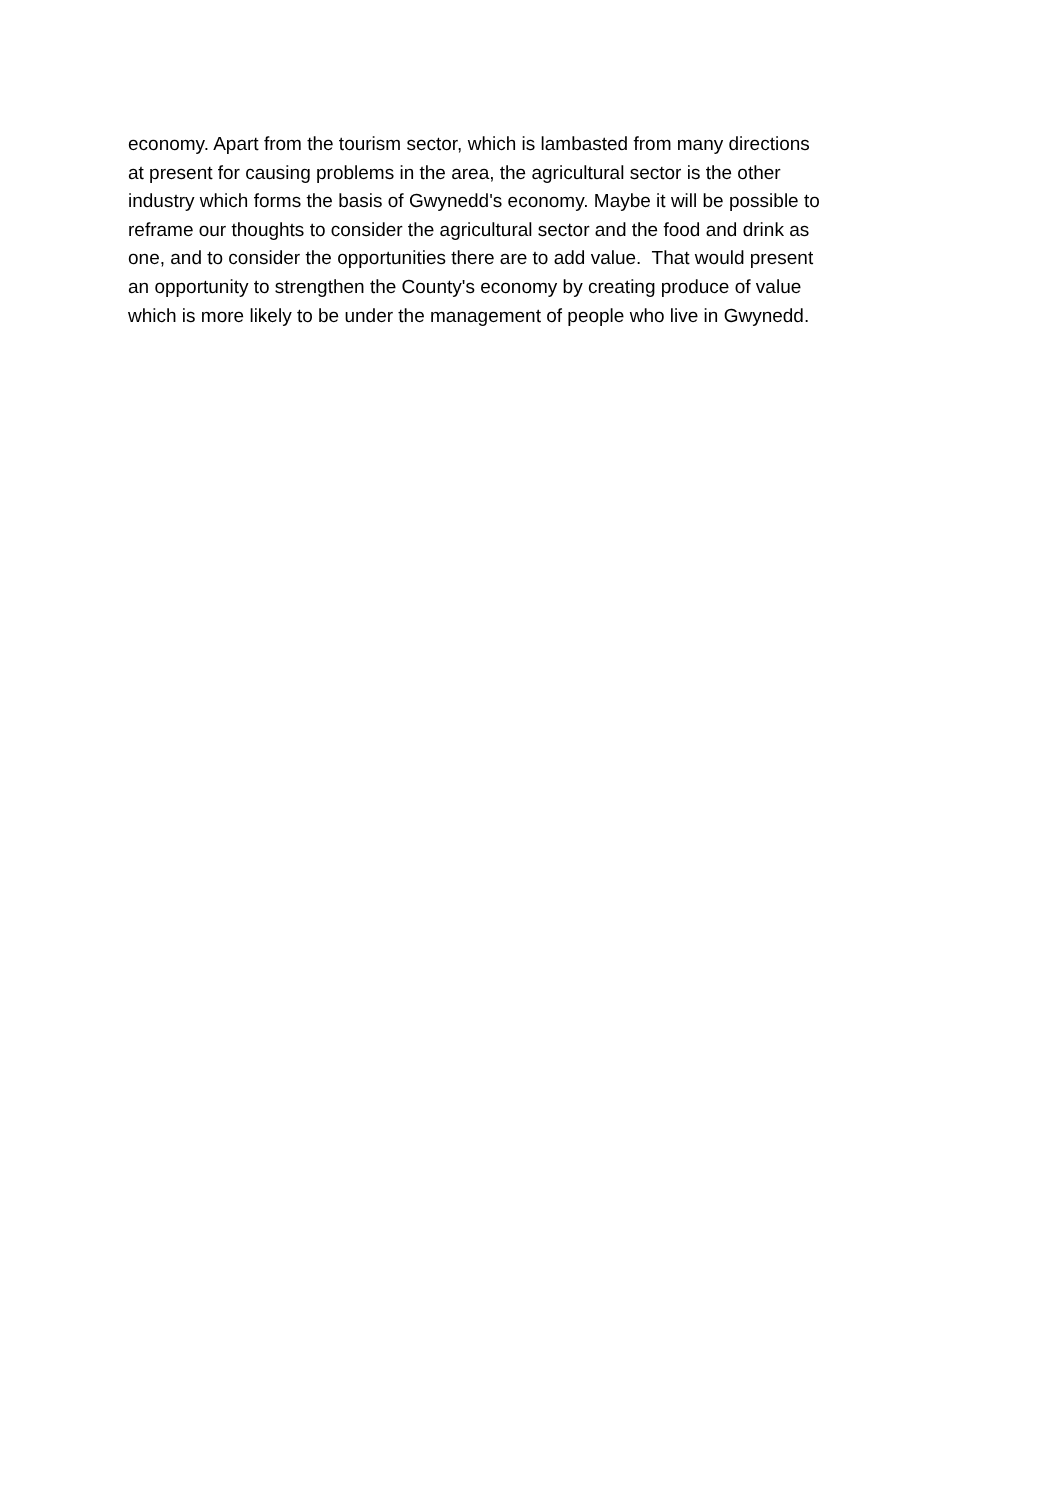economy. Apart from the tourism sector, which is lambasted from many directions
at present for causing problems in the area, the agricultural sector is the other
industry which forms the basis of Gwynedd's economy. Maybe it will be possible to
reframe our thoughts to consider the agricultural sector and the food and drink as
one, and to consider the opportunities there are to add value. That would present
an opportunity to strengthen the County's economy by creating produce of value
which is more likely to be under the management of people who live in Gwynedd.